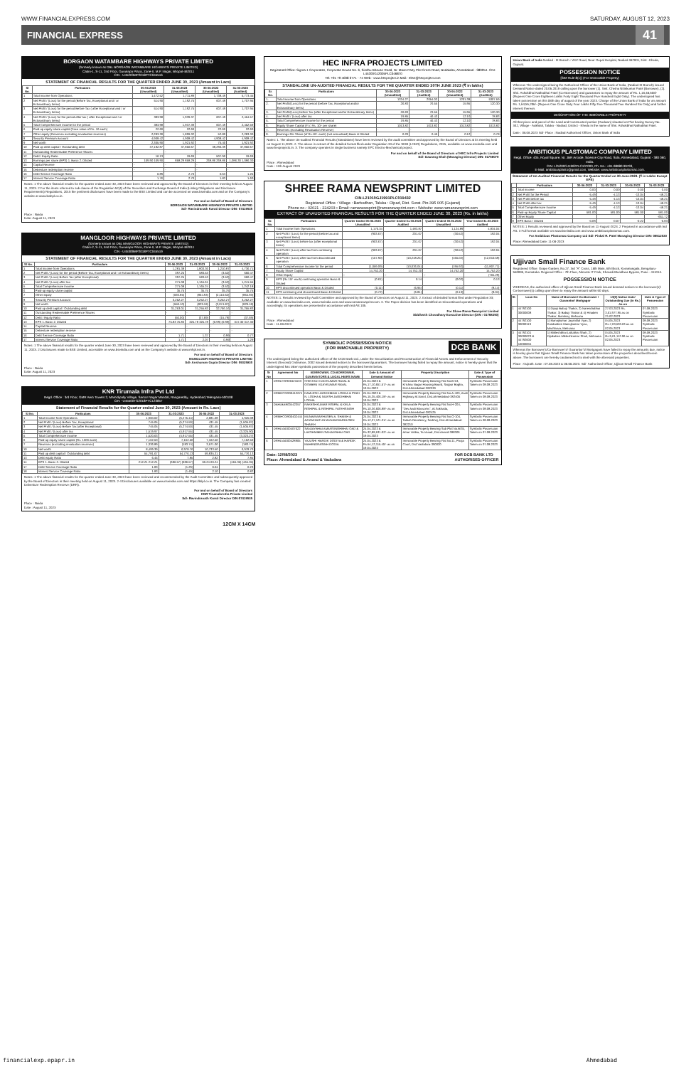WWW.FINANCIALEXPRESS.COM SATURDAY, AUGUST 12, 2023
FINANCIAL EXPRESS 41
BORGAON WATAMBARE HIGHWAYS PRIVATE LIMITED
(formerly known as DBL BORGAON WATAMBARE HIGHWAYS PRIVATE LIMITED)
Cabin-1, S-11, 2nd Floor, Gurukripa Plaza, Zone-II, M.P. Nagar, Bhopal-462011
CIN - U45203MP2018PTC045516
STATEMENT OF FINANCIAL RESULTS FOR THE QUARTER ENDED JUNE 30, 2023 (Amount in Lacs)
| Sl No. | Particulars | 30-06-2023 (Unaudited) | 31-03-2023 (Unaudited) | 30-06-2022 (Unaudited) | 31-03-2023 (Audited) |
| --- | --- | --- | --- | --- | --- |
| 1 | Total Income from Operations | 1,472.52 | 1,711.89 | 1,738.49 | 5,773.45 |
| 2 | Net Profit / (Loss) for the period (Before Tax, Exceptional and / or Extraordinary Items) | 514.90 | 1,192.75 | 607.49 | 1,707.95 |
| 3 | Net Profit / (Loss) for the period Before Tax ( after Exceptional and / or Extraordinary Items) | 514.90 | 1,192.75 | 607.49 | 1,707.95 |
| 4 | Net Profit / (Loss) for the period after tax ( after Exceptional and / or Extraordinary Items) | 383.98 | 1,939.37 | 607.49 | 2,454.57 |
| 5 | Total Comprehensive Income for the period | 383.98 | 1,937.39 | 607.49 | 2,452.59 |
| 6 | Paid-up equity share capital (Face value of Rs. 10 each) | 22.60 | 22.60 | 22.60 | 22.60 |
| 7 | Other equity (Reserves excluding revaluation reserves) | 2,283.30 | 1,899.32 | 52.80 | 2,283.30 |
| 8 | Security Premium Account | 4,908.42 | 4,908.42 | 4,908.42 | 4,908.42 |
| 9 | Net worth | 2,305.90 | 1,921.92 | 75.40 | 1,921.92 |
| 10 | Paid up debt capital / Outstanding debt | 37,182.87 | 37,850.67 | 38,296.39 | 37,850.67 |
| 11 | Outstanding Redeemable Preference Shares | - | - | - | - |
| 12 | Debt / Equity Ratio | 16.13 | 19.69 | 507.90 | 19.69 |
| 13 | Earnings per share (EPS) 1. Basic 2. Diluted | 169.90 169.90 | 858.29 858.29 | 268.86 268.86 | 1,086.30 1,086.30 |
| 14 | Capital Reserve | - | - | - | - |
| 15 | Debenture redemption reserve | - | - | - | - |
| 16 | Debt Service Coverage Ratio | 0.89 | 2.70 | 0.63 | 1.25 |
| 17 | Interest Service Coverage Ratio | 1.76 | 2.70 | 1.83 | 1.60 |
Notes: 1 The above financial results for the quarter ended June 30, 2023 have been reviewed and approved by the Board of Directors in their meeting held on August 11, 2023. 2 For the items referred to sub clause of the Regulation 52(4) of the Securities and Exchange Board of India (Listing Obligations and Disclosure Requirements) Regulations, 2015 the pertinent disclosures have been made to the BSE Limited and can be accessed on www.bseindia.com and on the Company's website at www.bwhpl.co.in.
For and on behalf of Board of Directors
BORGAON WATAMBARE HIGHWAYS PRIVATE LIMITED
Sd/- Ravindranath Karati Director DIN: 07419535
Place : Noida
Date: August 11, 2023
MANGLOOR HIGHWAYS PRIVATE LIMITED
(formerly known as DBL MANGLOOR HIGHWAYS PRIVATE LIMITED)
Cabin-2, S-11, IInd Floor, Gurukripa Plaza, Zone-II, M.P. Nagar, Bhopal-462011
CIN - U45309MP2018PTC045519
STATEMENT OF FINANCIAL RESULTS FOR THE QUARTER ENDED JUNE 30, 2023 (Amount in Lacs)
| Sl No. | Particulars | 30-06-2023 | 31-03-2023 | 30-06-2022 | 31-03-2023 |
| --- | --- | --- | --- | --- | --- |
| 1 | Total Income from Operations | 1,281.38 | 1,803.36 | 1,210.87 | 4,736.71 |
| 2 | Net Profit / (Loss) for the period (Before Tax, Exceptional and / or Extraordinary Items) | 397.25 | 583.53 | (3.52) | 660.47 |
| 3 | Net Profit / (Loss) Before Tax (after Exceptional) | 397.25 | 583.53 | (3.52) | 660.47 |
| 4 | Net Profit / (Loss) after tax | 271.08 | 1,164.61 | (3.52) | 1,241.55 |
| 5 | Total Comprehensive Income | 271.08 | 1,165.24 | (3.52) | 1,242.18 |
| 6 | Paid-up equity share capital | 35.75 | 35.75 | 35.75 | 35.75 |
| 7 | Other equity | (593.85) | (864.93) | (2,110.62) | (864.93) |
| 8 | Security Premium Account | 3,252.27 | 3,252.27 | 3,252.27 | 3,252.27 |
| 9 | Net worth | (558.10) | (829.18) | (2,074.87) | (829.18) |
| 10 | Paid up debt capital / Outstanding debt | 31,253.01 | 31,255.83 | 32,766.16 | 31,255.83 |
| 11 | Outstanding Redeemable Preference Shares | - | - | - | - |
| 12 | Debt / Equity Ratio | (56.00) | (37.69) | (15.79) | (37.69) |
| 13 | EPS 1. Basic 2. Diluted | 75.83 75.83 | 325.78 325.78 | (0.99) (0.99) | 347.30 347.30 |
| 14 | Capital Reserve | - | - | - | - |
| 15 | Debenture redemption reserve | - | - | - | - |
| 16 | Debt Service Coverage Ratio | 1.71 | 1.37 | 0.99 | 0.77 |
| 17 | Interest Service Coverage Ratio | 1.71 | 2.07 | 0.99 | 1.29 |
Notes: 1 The above financial results for the quarter ended June 30, 2023 have been reviewed and approved by the Board of Directors in their meeting held on August 11, 2023. 2 Disclosures made to BSE Limited, accessible on www.bseindia.com and on the Company's website at www.mhpl.net.in.
For and on behalf of Board of Directors
MANGLOOR HIGHWAYS PRIVATE LIMITED
Sd/- Anshuman Gupta Director DIN: 09325830
Place : Noida
Date: August 11, 2023
KNR Tirumala Infra Pvt Ltd
Regd. Office : 3rd Floor, GMR Aero Towers 2, Mamidipally Village, Saroor Nagar Mandal, Rangareddy, Hyderabad,Telengana-500108
CIN - U45500TG2018PTC123857
Statement of Financial Results for the Quarter ended June 30, 2023 (Amount in Rs. Lacs)
| Sl No. | Particulars | 30-06-2023 | 31-03-2023 | 30-06-2022 | 31-03-2023 |
| --- | --- | --- | --- | --- | --- |
| 1 | Total Income from Operations | 1,960.62 | (6,275.44) | 2,681.08 | 4,925.08 |
| 2 | Net Profit / (Loss) Before Tax, Exceptional | 745.05 | (5,274.50) | 431.45 | (1,505.87) |
| 3 | Net Profit / (Loss) Before Tax (after Exceptional) | 745.05 | (5,274.50) | 431.45 | (1,505.87) |
| 4 | Net Profit / (Loss) after tax | 1,519.97 | (4,917.55) | 431.45 | (3,325.90) |
| 5 | Total Comprehensive Income | 1,520.63 | (4,917.55) | 431.45 | (3,323.27) |
| 6 | Paid-up equity share capital (Rs. 1000 each) | 7,162.50 | 7,162.50 | 7,162.50 | 7,162.50 |
| 7 | Reserves (excluding revaluation reserves) | 1,336.89 | (183.74) | 3,571.00 | (183.74) |
| 10 | Net worth | 8,499.39 | 6,978.76 | 10,733.50 | 6,978.76 |
| 11 | Paid up debt capital / Outstanding debt | 54,781.67 | 54,776.13 | 59,835.31 | 54,776.13 |
| 13 | Debt equity Ratio | 6.45 | 7.85 | 2.82 | 7.85 |
| 14 | EPS 1. Basic 2. Diluted | 212.21 212.21 | (686.57) (686.57) | 60.24 60.24 | (464.35) (464.35) |
| 17 | Debt Service Coverage Ratio | 1.83 | (1.29) | 0.04 | 0.23 |
| 18 | Interest Service Coverage Ratio | 1.83 | (1.49) | 2.10 | 0.82 |
Notes: 1 The above financial results for the quarter ended June 30, 2023 have been reviewed and recommended by the Audit Committee and subsequently approved by the Board of Directors in their meeting held on August 11, 2023. 2-4 Disclosures available on www.nseindia.com and https://ktipl.co.in. The Company has created Debenture Redemption Reserve (DRR).
For and on behalf of Board of Directors
KNR Tirumala Infra Private Limited
Sd/- Ravindranath Karati Director DIN:07419535
Place : Noida
Date : August 11, 2023
12CM X 14CM
HEC INFRA PROJECTS LIMITED
Registered Office: Sigma-1 Corporates, Corporate House No. 6, Sindhu Bhavan Road, Nr. Maan Party Plot Cross Road, Bodakdev, Ahmedabad - 380054. CIN: L45200GJ2005PLC046870
Tel: +91 79 4008 6771 - 74 Web:- www.hecproject.in Mail:- elect@hecproject.com
STANDALONE UN-AUDITED FINANCIAL RESULTS FOR THE QUARTER ENDED 30TH JUNE 2023 (₹ in lakhs)
| Sr. No. | Particulars | 30-06-2023 (Unaudited) | 31-03-2023 (Audited) | 30-06-2022 (Unaudited) | 31-03-2023 (Audited) |
| --- | --- | --- | --- | --- | --- |
| 1. | Total income from Operations | 1334.27 | 2054.03 | 1201.38 | 5307.59 |
| 2. | Net Profit/(Loss) for the period (before Tax, Exceptional and/or Extraordinary items) | 26.83 | 76.55 | 15.95 | 120.30 |
| 3. | Net Profit/(Loss) before Tax (after Exceptional and/or Extraordinary items) | 26.83 | 76.55 | 15.95 | 120.30 |
| 4. | Net Profit / (Loss) after tax | 19.85 | 46.43 | 12.10 | 78.83 |
| 5. | Total Comprehensive Income for the period | 19.85 | 46.43 | 12.10 | 78.83 |
| 6. | Equity Share Capital (F.V. Rs. 10/- per share) | 1013.82 | 1013.82 | 1013.82 | 1013.82 |
| 7. | Reserves (excluding Revaluation Reserve) | - | - | - | - |
| 8. | Earnings Per Share (of Rs.10/- each) (not annualised) Basic & Diluted | 0.20 | 0.46 | 0.12 | 0.78 |
Notes: 1. The above Un-audited Financial Results (Standalone) have been reviewed by the audit committee and approved by the Board of Directors at its meeting held on August 11,2023. 2. The above is extract of the detailed format filed under Regulation 33 of the SEBI (LODR) Regulations, 2015, available on www.nseindia.com and www.hecprojects.in. 3. The company operates in single business namely EPC Electro-Mechanical project.
For and on behalf of the Board of Directors of HEC Infra Projects Limited
Sd/- Gaurang Shah (Managing Director) DIN: 01756079
Place : Ahmedabad
Date : 11th August 2023
SHREE RAMA NEWSPRINT LIMITED
CIN-L21010GJ1991PLC019432
Registered Office : Village : Barbodhan, Taluka : Olpad, Dist. Surat. Pin-395 005 (Gujarat)
Phone no.: 02621 - 224203 • Email: ramanewsprint@ramanewsprint.com • Website: www.ramanewsprint.com
EXTRACT OF UNAUDITED FINANCIAL RESULTS FOR THE QUARTER ENDED JUNE 30, 2023 (Rs. in lakhs)
| Sr. No. | Particulars | Quarter Ended 30.06.2023 Unaudited | Quarter Ended 31.03.2023 Audited | Quarter Ended 30.06.2022 Unaudited | Year Ended 31.03.2023 Audited |
| --- | --- | --- | --- | --- | --- |
| 1 | Total Income from Operations | 1,170.34 | 1,483.87 | 1,124.89 | 4,834.04 |
| 2 | Net Profit / (Loss) for the period (before tax and exceptional items) | (903.67) | 201.07 | (30.52) | 192.04 |
| 3 | Net Profit / (Loss) before tax (after exceptional items) | (903.67) | 201.07 | (30.52) | 192.04 |
| 4 | Net Profit / (Loss) after tax from continuing operation | (903.67) | 201.07 | (30.52) | 192.04 |
| 5 | Net Profit / (Loss) after tax from discontinued operation | (157.90) | (10,248.25) | (165.02) | (12,010.59) |
| 6 | Total Comprehensive Income for the period | (1,059.09) | (10,036.04) | (195.92) | (11,807.71) |
| 7 | Equity Share Capital | 14,752.20 | 14,752.20 | 14,752.20 | 14,752.20 |
| 8 | Other Equity | – | – | – | (704.29) |
| 9 | EPS (Rs 10/- each) continuing operation Basic & Diluted | (0.61) | 0.14 | (0.02) | 0.13 |
| 10 | EPS discontinued operation Basic & Diluted | (0.11) | (6.95) | (0.11) | (8.14) |
| 11 | EPS continuing and discontinued Basic & Diluted | (0.72) | (6.81) | (0.13) | (8.01) |
NOTES: 1. Results reviewed by Audit Committee and approved by the Board of Directors on August 11, 2023. 2. Extract of detailed format filed under Regulation 33; available on www.bseindia.com, www.nseindia.com and www.ramanewsprint.com. 3. The Paper division has been identified as Discontinued operations and accordingly, its operations are presented in accordance with Ind AS 105.
For Shree Rama Newsprint Limited
Siddharth Chowdhary Executive Director (DIN : 01798350)
Place : Ahmedabad
Date : 11.08.2023
SYMBOLIC POSSESSION NOTICE
(FOR IMMOVABLE PROPERTY)
DCB BANK
The undersigned being the authorized officer of the DCB Bank Ltd., under the Securitization and Reconstruction of Financial Assets and Enforcement of Security Interest (Second) Ordinance, 2002 issued demand notices to the borrowers/guarantors. The borrower having failed to repay the amount, notice is hereby given that the undersigned has taken symbolic possession of the property described herein below.
| Sr No | Agreement No | BORROWER, CO-BORROWER, GUARANTORS & LEGAL HEIRS NAME | Date & Amount of Demand Notice | Property Discription | Date & Type of Possession |
| --- | --- | --- | --- | --- | --- |
| 1 | DRHLCGR00421533 | CHINTAN VIJAYKUMAR RAVAL & GITABEN VIJAYKUMAR RAVAL | 24.04.2023 & Rs.17,10,651.57/- as on 19.04.2023 | Immovable Property Bearing Flat No.B-53, Krishna Nagar Housing Board, Saijpur Bogha, Dist.Ahmedabad-382330 | Symbolic Possession Taken on 08.08.2023 |
| 2 | DRMHCGR00412674 | KAMLESH JAGDIHBHAI LODHA & PINKI N. LODHA & NILESH JAGDIHBHAI LODHA | 24.04.2023 & Rs.15,35,406.18/- as on 19.04.2023 | Immovable Property Bearing Flat No.A-403, Asali Highway At.Narol, Dist.Ahmedabad-382405 | Symbolic Possession Taken on 08.08.2023 |
| 3 | DAHLBAE00442357 | RAKESHKUMAR RISIPAL & KELA RISHIPAL & RISHIPAL FATEHSINGH | 24.04.2023 & Rs.10,36,606.88/- as on 19.04.2023 | Immovable Property Bearing Flat No.H-204, "Dev Aadi Blossoms", At.Sokhada, Dist.Ahmedabad-382425 | Symbolic Possession Taken on 08.08.2023 |
| 4 | DRMHCGR00402444 | MUNAWWARHUSEN A. SHAIKH & AZIZAKHATUN MUNAWWARHUSEN SHAIKH | 24.04.2023 & Rs.12,37,121.31/- as on 19.04.2023 | Immovable Property Bearing Flat No.Q-104, Taibah Residency, Sarkhej, Dist.Ahmedabad-382210 | Symbolic Possession Taken on 08.08.2023 |
| 5 | DRHLVAD00407022 | SANJAYBHAI AMARSINGHBHAI OAD & LAKSHMIBEN SANJAYBHAI OAD | 24.04.2023 & Rs.32,88,531.02/- as on 19.04.2023 | Immovable Property Bearing Sub Plot No.B/35, Amar Vatika, Ta.Vasad, Dist.Anand-388306 | Symbolic Possession Taken on 07.08.2023 |
| 6 | DRHLVAD00428905 | YAJUSHI HARDIK DODIYA & HARDIK MAHENDRASINH DODIA | 24.04.2023 & Rs.54,12,115.40/- as on 19.04.2023 | Immovable Property Bearing Flat No.11, Pooja Court, Dist.Vadodara-390020 | Symbolic Possession Taken on 07.08.2023 |
Date: 12/08/2023
Place: Ahmedabad & Anand & Vadodara FOR DCB BANK LTD
AUTHORISED OFFICER
Union Bank of India Nadiad - III Branch : VKV Road, Near Gopal Hospital, Nadiad-387001, Dist: -Kheda, Gujarat.
POSSESSION NOTICE
[See Rule 8(1)] (For Immovable Property)
Whereas The undersigned being the Authorized Officer of the Union Bank of India, (Nadiad-III Branch) issued Demand Notice dated 20.06.2019 calling upon the borrower (1). Smt. Chetna Nitinkumar Patel (Borrower), (2). Shri. Ashokbhai Nathabhai Patel (Co-Borrower) and guarantors to repay the amount of Rs. 1,18,48,508/- (Rupees One Crore Eighteen Lakhs Forty Eight Thousand Five Hundred Eight Only). The undersigned has taken possession on this 08th day of august of the year 2023. Charge of the Union Bank of India for an amount Rs. 1,64,55,206/- (Rupees One Crore Sixty Four Lakhs Fifty Five Thousand Two Hundred Six Only) and further interest thereon.
DESCRIPTION OF THE IMMOVABLE PROPERTY
All that piece and parcel of the Land and Constructed portion (Godown) situated on Plot having Survey No. 342, Village - Aakhdol, Taluka - Nadiad, District - Kheda in the name of Shri. Ashokbhai Nathabhai Patel.
Date : 08.08.2023 Sd/- Place : Nadiad Authorised Officer, Union Bank of India
AMBITIOUS PLASTOMAC COMPANY LIMITED
Regd. Office: 405, Royal Square, Nr. JBR Arcade, Science City Road, Sola, Ahmedabad, Gujarat - 380 060, India.
CIN: L25200GJ1992PLC107000, Ph. No.: +91-98980 99793,
E-Mail: ambitiousplasto@gmail.com, Website: www.ambitiousplastomac.com.
Statement of Un-Audited Financial Results for the Quarter Ended on 30-June-2023. (₹ in Lakhs Except EPS)
| | Particulars | 30-06-2023 | 31-03-2023 | 30-06-2022 | 31-03-2023 |
| --- | --- | --- | --- | --- | --- |
| 1 | Total Income | 0.00 | 0.00 | 0.00 | 0.00 |
| 2 | Net Profit for the Period | -5.49 | -4.13 | -13.04 | -48.21 |
| 3 | Net Profit before tax | -5.49 | -4.13 | -13.04 | -48.21 |
| 4 | Net Profit after tax | -5.49 | -4.13 | -13.04 | -48.21 |
| 5 | Total Comprehensive Income | -5.49 | -4.13 | -13.04 | -48.21 |
| 6 | Paid-up Equity Share Capital | 581.00 | 581.00 | 581.00 | 581.00 |
| 7 | Other Equity | | | | -661.72 |
| 8 | EPS Basic / Diluted | -0.09 | -0.07 | -0.22 | -0.83 |
NOTES: 1 Results reviewed and approved by the Board on 11-August-2023. 2 Prepared in accordance with Ind AS. 3 Full format available on www.bseindia.com and www.ambitiousplastomac.com.
For Ambitious Plastomac Company Ltd Sd/- Pinkal R. Patel Managing Director DIN: 06512030
Place: Ahmedabad Date: 11-08-2023
Ujjivan Small Finance Bank
Registered Office: Grape Garden, No.27, 3rd "A" Cross, 18th Main, 6th Block, Koramangala, Bengaluru- 560095, Karnataka. Regional Office : 7th Floor, Almonte IT Park, Kharadi-Mundhwa Bypass, Pune - 411014.
POSSESSION NOTICE
WHEREAS, the authorized officer of Ujjivan Small Finance Bank issued demand notices to the borrower(s)/ Co-borrower(s) calling upon them to repay the amount within 60 days.
| Sl. | Loan No | Name of Borrower/ Co-Borrower / Guarantor/ Mortgagor | 13(2) Notice Date/ Outstanding Due (in Rs.) As on | Date & Type of Possession |
| --- | --- | --- | --- | --- |
| 1 | 44792100 30000008 | 1) Dipuji Babuji Thakor, 2) Narendrabhai Thakor, 3) Babuji Thakor & 4) Hinaben Thakor, Manknaj, Mehsana | 27.03.2023 Rs. 3,61,977.95 as on 21.02.2023 | 07.08.2023 Symbolic Possession |
| 2 | 44792100 30000119 | 1) Manojkumar Jayantilal Vyas 2) Kundanben Manojkumar Vyas, Machhava, Mehsana | 04.05.2023 Rs.7,03,593.63 as on 02.05.2023 | 08.08.2023 Symbolic Possession |
| 3 | 44792101 30000023 & 44792600 10000004 | 1) Mikleshbhai Lallubhai Shah, 2) Dipikaben Mikleshkumar Shah, Mehsana | 04.05.2023 Rs.9,61,112.06 as on 02.05.2023 | 08.08.2023 Symbolic Possession |
Whereas the Borrower's/Co-Borrower's/ Guarantor's/ Mortgagors have failed to repay the amounts due, notice is hereby given that Ujjivan Small Finance Bank has taken possession of the properties described herein above. The borrowers are hereby cautioned not to deal with the aforesaid properties.
Place : Gujrath. Date : 07.08.2023 & 08.08.2023. Sd/- Authorised Officer, Ujjivan Small Finance Bank
financialexp.epapr.in Ahmedabad